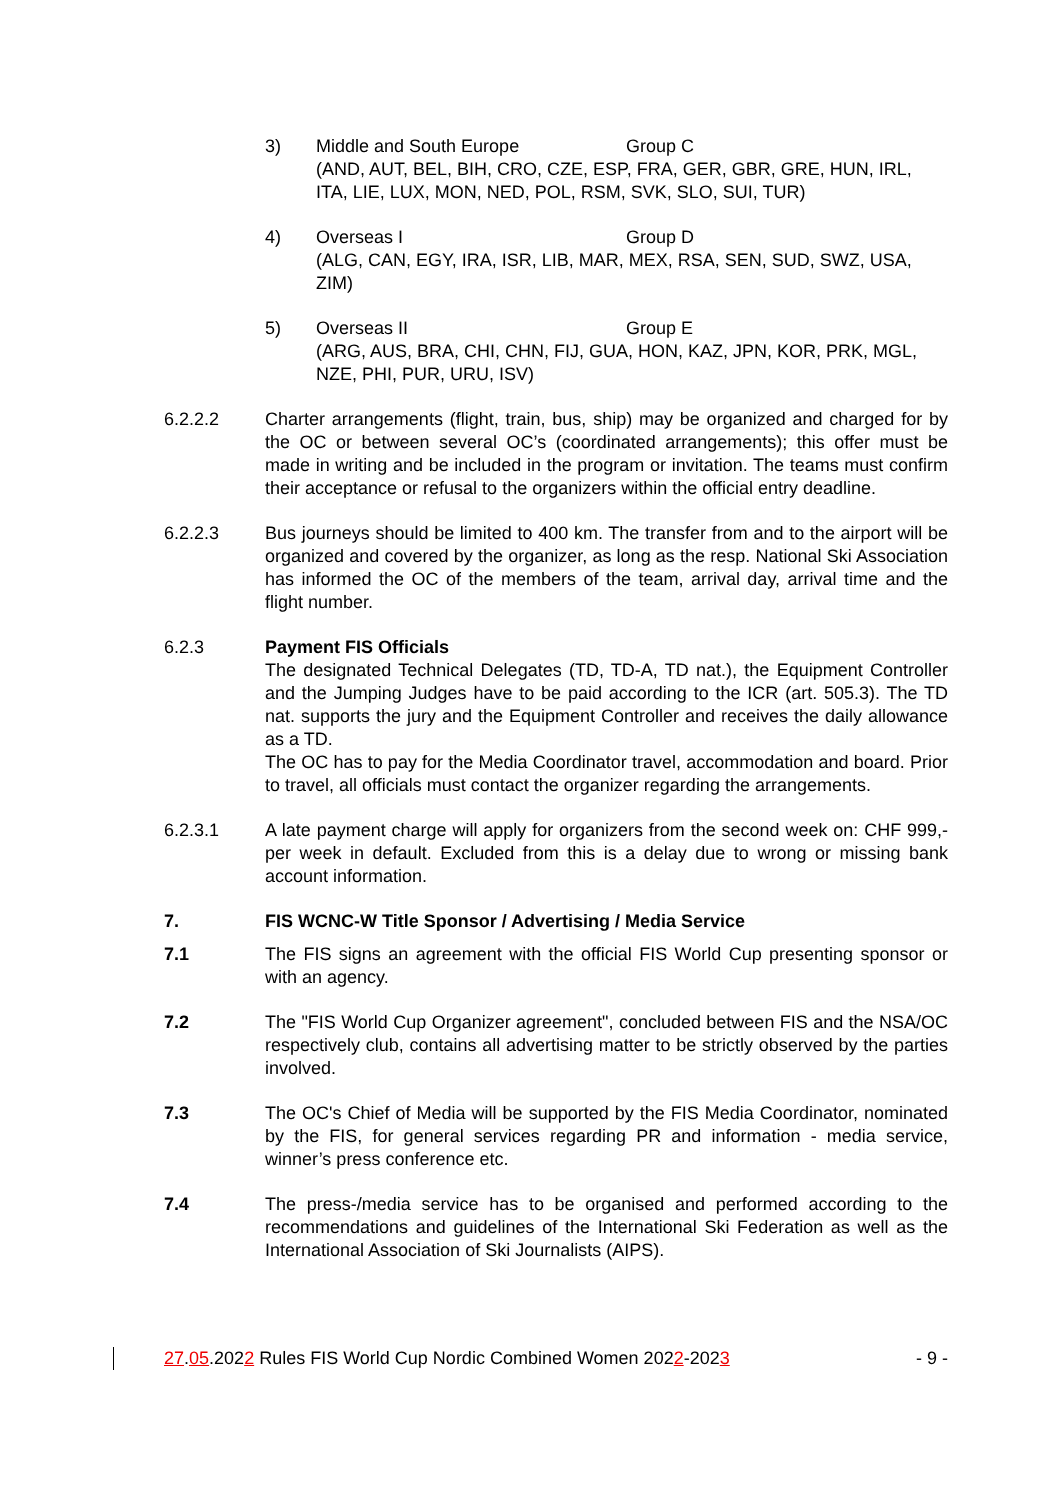3) Middle and South Europe Group C
(AND, AUT, BEL, BIH, CRO, CZE, ESP, FRA, GER, GBR, GRE, HUN, IRL, ITA, LIE, LUX, MON, NED, POL, RSM, SVK, SLO, SUI, TUR)
4) Overseas I Group D
(ALG, CAN, EGY, IRA, ISR, LIB, MAR, MEX, RSA, SEN, SUD, SWZ, USA, ZIM)
5) Overseas II Group E
(ARG, AUS, BRA, CHI, CHN, FIJ, GUA, HON, KAZ, JPN, KOR, PRK, MGL, NZE, PHI, PUR, URU, ISV)
6.2.2.2 Charter arrangements (flight, train, bus, ship) may be organized and charged for by the OC or between several OC’s (coordinated arrangements); this offer must be made in writing and be included in the program or invitation. The teams must confirm their acceptance or refusal to the organizers within the official entry deadline.
6.2.2.3 Bus journeys should be limited to 400 km. The transfer from and to the airport will be organized and covered by the organizer, as long as the resp. National Ski Association has informed the OC of the members of the team, arrival day, arrival time and the flight number.
6.2.3 Payment FIS Officials
The designated Technical Delegates (TD, TD-A, TD nat.), the Equipment Controller and the Jumping Judges have to be paid according to the ICR (art. 505.3). The TD nat. supports the jury and the Equipment Controller and receives the daily allowance as a TD.
The OC has to pay for the Media Coordinator travel, accommodation and board. Prior to travel, all officials must contact the organizer regarding the arrangements.
6.2.3.1 A late payment charge will apply for organizers from the second week on: CHF 999,- per week in default. Excluded from this is a delay due to wrong or missing bank account information.
7. FIS WCNC-W Title Sponsor / Advertising / Media Service
7.1 The FIS signs an agreement with the official FIS World Cup presenting sponsor or with an agency.
7.2 The "FIS World Cup Organizer agreement", concluded between FIS and the NSA/OC respectively club, contains all advertising matter to be strictly observed by the parties involved.
7.3 The OC's Chief of Media will be supported by the FIS Media Coordinator, nominated by the FIS, for general services regarding PR and information - media service, winner’s press conference etc.
7.4 The press-/media service has to be organised and performed according to the recommendations and guidelines of the International Ski Federation as well as the International Association of Ski Journalists (AIPS).
27.05.2022 Rules FIS World Cup Nordic Combined Women 2022-2023 - 9 -